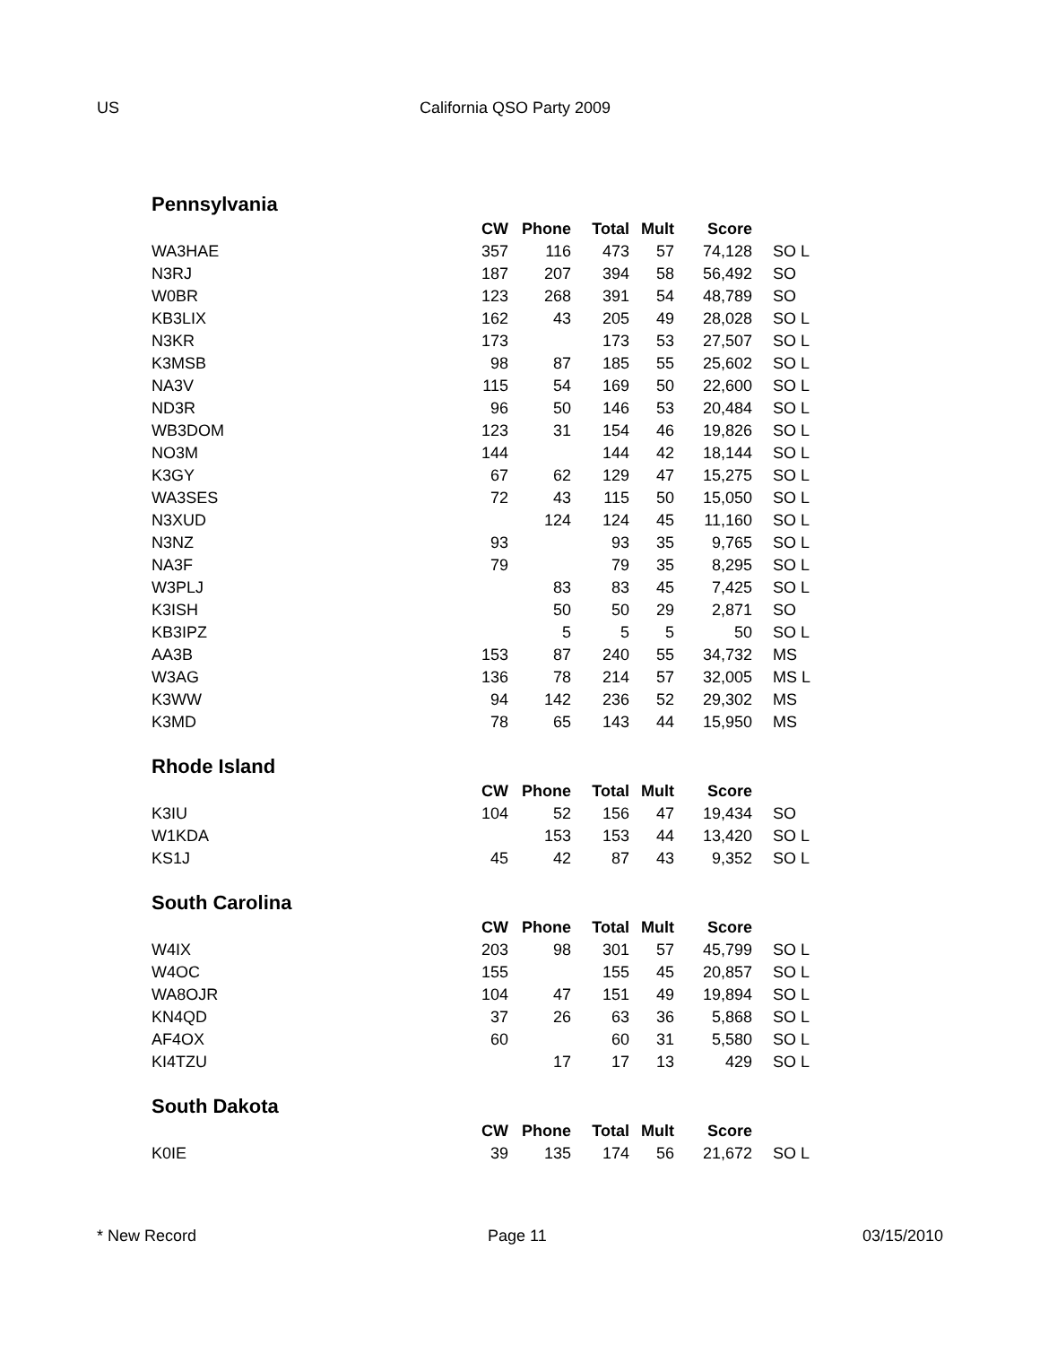US California QSO Party 2009
Pennsylvania
| | CW | Phone | Total | Mult | Score | |
| --- | --- | --- | --- | --- | --- | --- |
| WA3HAE | 357 | 116 | 473 | 57 | 74,128 | SO L |
| N3RJ | 187 | 207 | 394 | 58 | 56,492 | SO |
| W0BR | 123 | 268 | 391 | 54 | 48,789 | SO |
| KB3LIX | 162 | 43 | 205 | 49 | 28,028 | SO L |
| N3KR | 173 | | 173 | 53 | 27,507 | SO L |
| K3MSB | 98 | 87 | 185 | 55 | 25,602 | SO L |
| NA3V | 115 | 54 | 169 | 50 | 22,600 | SO L |
| ND3R | 96 | 50 | 146 | 53 | 20,484 | SO L |
| WB3DOM | 123 | 31 | 154 | 46 | 19,826 | SO L |
| NO3M | 144 | | 144 | 42 | 18,144 | SO L |
| K3GY | 67 | 62 | 129 | 47 | 15,275 | SO L |
| WA3SES | 72 | 43 | 115 | 50 | 15,050 | SO L |
| N3XUD | | 124 | 124 | 45 | 11,160 | SO L |
| N3NZ | 93 | | 93 | 35 | 9,765 | SO L |
| NA3F | 79 | | 79 | 35 | 8,295 | SO L |
| W3PLJ | | 83 | 83 | 45 | 7,425 | SO L |
| K3ISH | | 50 | 50 | 29 | 2,871 | SO |
| KB3IPZ | | 5 | 5 | 5 | 50 | SO L |
| AA3B | 153 | 87 | 240 | 55 | 34,732 | MS |
| W3AG | 136 | 78 | 214 | 57 | 32,005 | MS L |
| K3WW | 94 | 142 | 236 | 52 | 29,302 | MS |
| K3MD | 78 | 65 | 143 | 44 | 15,950 | MS |
Rhode Island
| | CW | Phone | Total | Mult | Score | |
| --- | --- | --- | --- | --- | --- | --- |
| K3IU | 104 | 52 | 156 | 47 | 19,434 | SO |
| W1KDA | | 153 | 153 | 44 | 13,420 | SO L |
| KS1J | 45 | 42 | 87 | 43 | 9,352 | SO L |
South Carolina
| | CW | Phone | Total | Mult | Score | |
| --- | --- | --- | --- | --- | --- | --- |
| W4IX | 203 | 98 | 301 | 57 | 45,799 | SO L |
| W4OC | 155 | | 155 | 45 | 20,857 | SO L |
| WA8OJR | 104 | 47 | 151 | 49 | 19,894 | SO L |
| KN4QD | 37 | 26 | 63 | 36 | 5,868 | SO L |
| AF4OX | 60 | | 60 | 31 | 5,580 | SO L |
| KI4TZU | | 17 | 17 | 13 | 429 | SO L |
South Dakota
| | CW | Phone | Total | Mult | Score | |
| --- | --- | --- | --- | --- | --- | --- |
| K0IE | 39 | 135 | 174 | 56 | 21,672 | SO L |
* New Record Page 11 03/15/2010